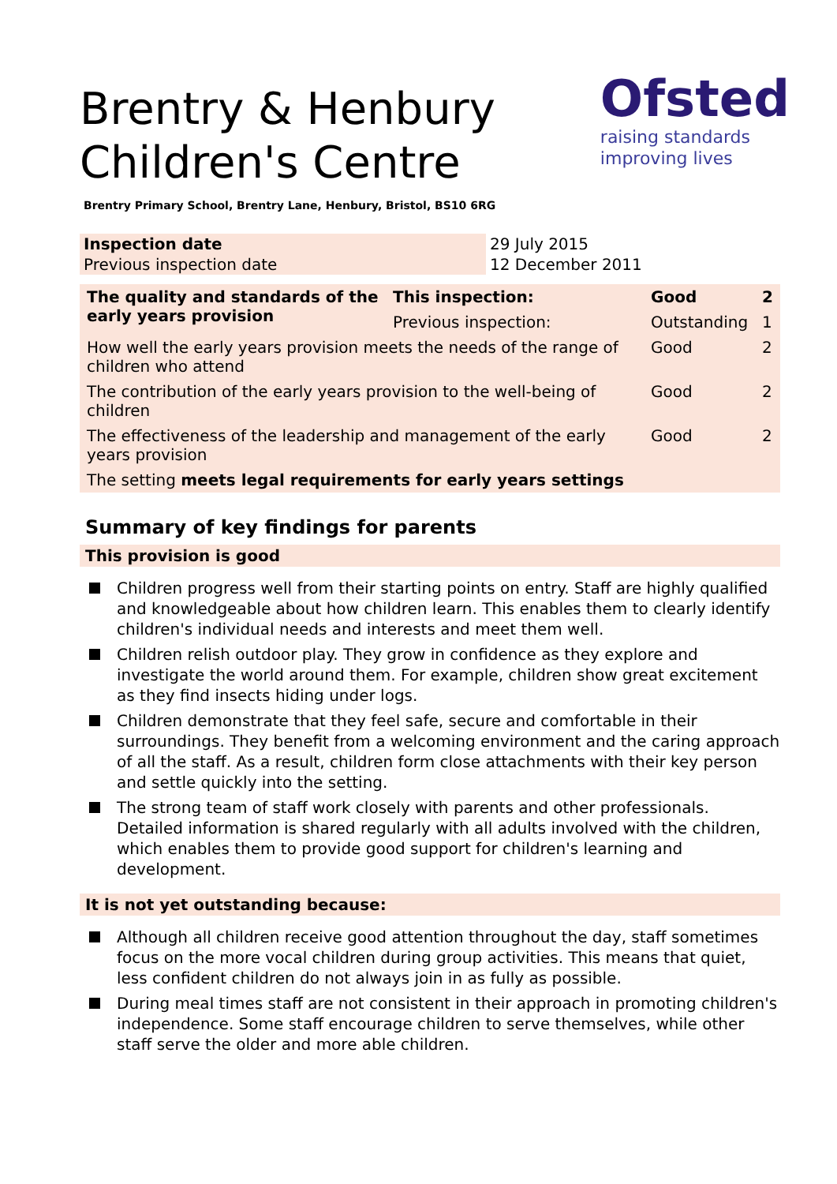Ofsted
raising standards
improving lives
Brentry & Henbury
Children's Centre
Brentry Primary School, Brentry Lane, Henbury, Bristol, BS10 6RG
| Inspection date | 29 July 2015 |
| Previous inspection date | 12 December 2011 |
| The quality and standards of the early years provision | This inspection: | Good | 2 |
| | Previous inspection: | Outstanding | 1 |
| How well the early years provision meets the needs of the range of children who attend | | Good | 2 |
| The contribution of the early years provision to the well-being of children | | Good | 2 |
| The effectiveness of the leadership and management of the early years provision | | Good | 2 |
| The setting meets legal requirements for early years settings | | | |
Summary of key findings for parents
This provision is good
Children progress well from their starting points on entry. Staff are highly qualified and knowledgeable about how children learn. This enables them to clearly identify children's individual needs and interests and meet them well.
Children relish outdoor play. They grow in confidence as they explore and investigate the world around them. For example, children show great excitement as they find insects hiding under logs.
Children demonstrate that they feel safe, secure and comfortable in their surroundings. They benefit from a welcoming environment and the caring approach of all the staff. As a result, children form close attachments with their key person and settle quickly into the setting.
The strong team of staff work closely with parents and other professionals. Detailed information is shared regularly with all adults involved with the children, which enables them to provide good support for children's learning and development.
It is not yet outstanding because:
Although all children receive good attention throughout the day, staff sometimes focus on the more vocal children during group activities. This means that quiet, less confident children do not always join in as fully as possible.
During meal times staff are not consistent in their approach in promoting children's independence. Some staff encourage children to serve themselves, while other staff serve the older and more able children.